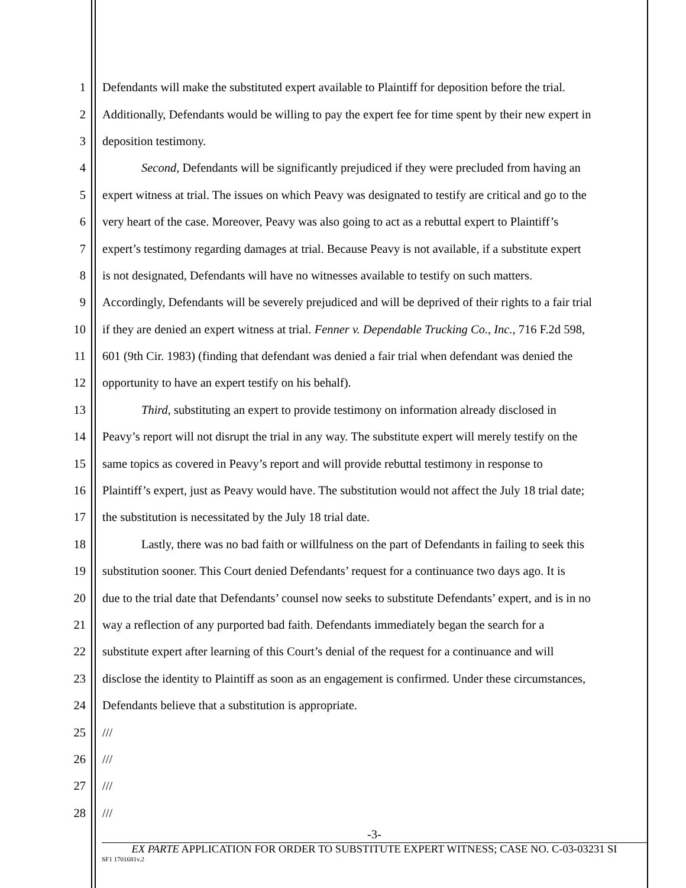1 Defendants will make the substituted expert available to Plaintiff for deposition before the trial.
2 Additionally, Defendants would be willing to pay the expert fee for time spent by their new expert in
3 deposition testimony.
4 Second, Defendants will be significantly prejudiced if they were precluded from having an
5 expert witness at trial. The issues on which Peavy was designated to testify are critical and go to the
6 very heart of the case. Moreover, Peavy was also going to act as a rebuttal expert to Plaintiff’s
7 expert’s testimony regarding damages at trial. Because Peavy is not available, if a substitute expert
8 is not designated, Defendants will have no witnesses available to testify on such matters.
9 Accordingly, Defendants will be severely prejudiced and will be deprived of their rights to a fair trial
10 if they are denied an expert witness at trial. Fenner v. Dependable Trucking Co., Inc., 716 F.2d 598,
11 601 (9th Cir. 1983) (finding that defendant was denied a fair trial when defendant was denied the
12 opportunity to have an expert testify on his behalf).
13 Third, substituting an expert to provide testimony on information already disclosed in
14 Peavy’s report will not disrupt the trial in any way. The substitute expert will merely testify on the
15 same topics as covered in Peavy’s report and will provide rebuttal testimony in response to
16 Plaintiff’s expert, just as Peavy would have. The substitution would not affect the July 18 trial date;
17 the substitution is necessitated by the July 18 trial date.
18 Lastly, there was no bad faith or willfulness on the part of Defendants in failing to seek this
19 substitution sooner. This Court denied Defendants’ request for a continuance two days ago. It is
20 due to the trial date that Defendants’ counsel now seeks to substitute Defendants’ expert, and is in no
21 way a reflection of any purported bad faith. Defendants immediately began the search for a
22 substitute expert after learning of this Court’s denial of the request for a continuance and will
23 disclose the identity to Plaintiff as soon as an engagement is confirmed. Under these circumstances,
24 Defendants believe that a substitution is appropriate.
25 ///
26 ///
27 ///
28 ///
-3-
EX PARTE APPLICATION FOR ORDER TO SUBSTITUTE EXPERT WITNESS; CASE NO. C-03-03231 SI
SF1 1701681v.2